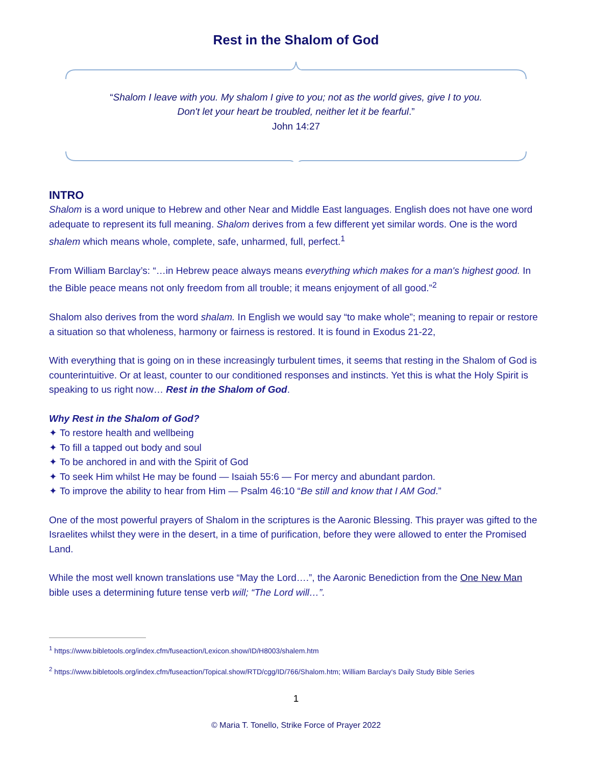Rest in the Shalom of God
“Shalom I leave with you. My shalom I give to you; not as the world gives, give I to you.
Don't let your heart be troubled, neither let it be fearful.”
John 14:27
INTRO
Shalom is a word unique to Hebrew and other Near and Middle East languages. English does not have one word adequate to represent its full meaning. Shalom derives from a few different yet similar words. One is the word shalem which means whole, complete, safe, unharmed, full, perfect.<sup>1</sup>
From William Barclay’s: “…in Hebrew peace always means everything which makes for a man's highest good. In the Bible peace means not only freedom from all trouble; it means enjoyment of all good.”<sup>2</sup>
Shalom also derives from the word shalam. In English we would say “to make whole”; meaning to repair or restore a situation so that wholeness, harmony or fairness is restored. It is found in Exodus 21-22,
With everything that is going on in these increasingly turbulent times, it seems that resting in the Shalom of God is counterintuitive. Or at least, counter to our conditioned responses and instincts. Yet this is what the Holy Spirit is speaking to us right now… Rest in the Shalom of God.
Why Rest in the Shalom of God?
✦ To restore health and wellbeing
✦ To fill a tapped out body and soul
✦ To be anchored in and with the Spirit of God
✦ To seek Him whilst He may be found — Isaiah 55:6 — For mercy and abundant pardon.
✦ To improve the ability to hear from Him — Psalm 46:10 “Be still and know that I AM God.”
One of the most powerful prayers of Shalom in the scriptures is the Aaronic Blessing. This prayer was gifted to the Israelites whilst they were in the desert, in a time of purification, before they were allowed to enter the Promised Land.
While the most well known translations use “May the Lord….”, the Aaronic Benediction from the One New Man bible uses a determining future tense verb will; “The Lord will…”.
<sup>1</sup> https://www.bibletools.org/index.cfm/fuseaction/Lexicon.show/ID/H8003/shalem.htm
<sup>2</sup> https://www.bibletools.org/index.cfm/fuseaction/Topical.show/RTD/cgg/ID/766/Shalom.htm; William Barclay's Daily Study Bible Series
1
© Maria T. Tonello, Strike Force of Prayer 2022